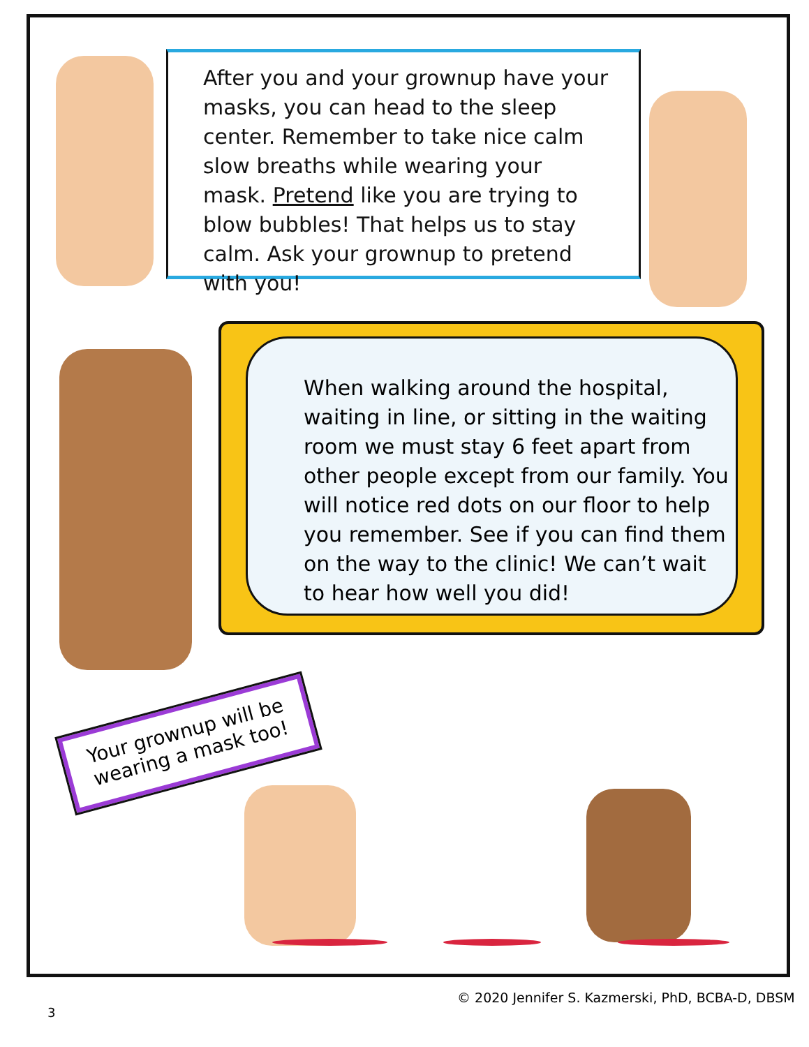After you and your grownup have your masks, you can head to the sleep center. Remember to take nice calm slow breaths while wearing your mask. Pretend like you are trying to blow bubbles! That helps us to stay calm. Ask your grownup to pretend with you!
When walking around the hospital, waiting in line, or sitting in the waiting room we must stay 6 feet apart from other people except from our family. You will notice red dots on our floor to help you remember. See if you can find them on the way to the clinic! We can’t wait to hear how well you did!
Your grownup will be wearing a mask too!
© 2020 Jennifer S. Kazmerski, PhD, BCBA-D, DBSM
3